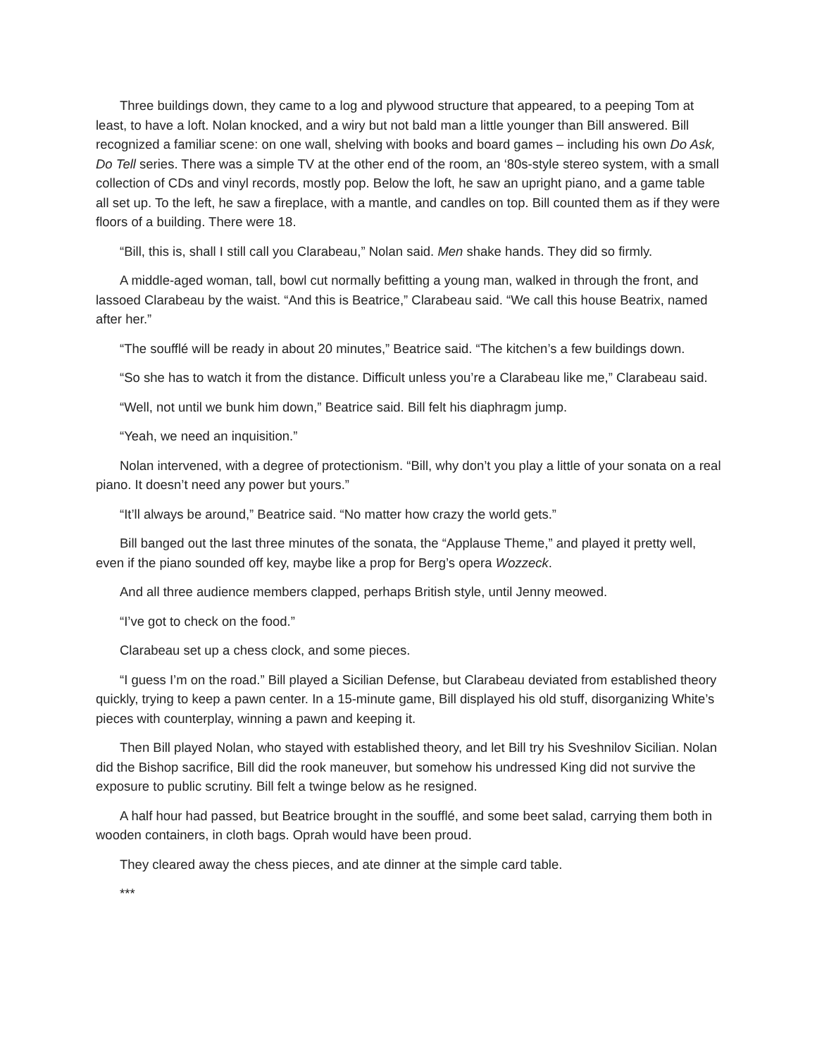Three buildings down, they came to a log and plywood structure that appeared, to a peeping Tom at least, to have a loft. Nolan knocked, and a wiry but not bald man a little younger than Bill answered. Bill recognized a familiar scene: on one wall, shelving with books and board games – including his own Do Ask, Do Tell series. There was a simple TV at the other end of the room, an ‘80s-style stereo system, with a small collection of CDs and vinyl records, mostly pop. Below the loft, he saw an upright piano, and a game table all set up. To the left, he saw a fireplace, with a mantle, and candles on top. Bill counted them as if they were floors of a building. There were 18.
“Bill, this is, shall I still call you Clarabeau,” Nolan said. Men shake hands. They did so firmly.
A middle-aged woman, tall, bowl cut normally befitting a young man, walked in through the front, and lassoed Clarabeau by the waist. “And this is Beatrice,” Clarabeau said. “We call this house Beatrix, named after her.”
“The soufflé will be ready in about 20 minutes,” Beatrice said. “The kitchen’s a few buildings down.
“So she has to watch it from the distance. Difficult unless you’re a Clarabeau like me,” Clarabeau said.
“Well, not until we bunk him down,” Beatrice said. Bill felt his diaphragm jump.
“Yeah, we need an inquisition.”
Nolan intervened, with a degree of protectionism. “Bill, why don’t you play a little of your sonata on a real piano. It doesn’t need any power but yours.”
“It’ll always be around,” Beatrice said. “No matter how crazy the world gets.”
Bill banged out the last three minutes of the sonata, the “Applause Theme,” and played it pretty well, even if the piano sounded off key, maybe like a prop for Berg’s opera Wozzeck.
And all three audience members clapped, perhaps British style, until Jenny meowed.
“I’ve got to check on the food.”
Clarabeau set up a chess clock, and some pieces.
“I guess I’m on the road.” Bill played a Sicilian Defense, but Clarabeau deviated from established theory quickly, trying to keep a pawn center. In a 15-minute game, Bill displayed his old stuff, disorganizing White’s pieces with counterplay, winning a pawn and keeping it.
Then Bill played Nolan, who stayed with established theory, and let Bill try his Sveshnilov Sicilian. Nolan did the Bishop sacrifice, Bill did the rook maneuver, but somehow his undressed King did not survive the exposure to public scrutiny. Bill felt a twinge below as he resigned.
A half hour had passed, but Beatrice brought in the soufflé, and some beet salad, carrying them both in wooden containers, in cloth bags. Oprah would have been proud.
They cleared away the chess pieces, and ate dinner at the simple card table.
***